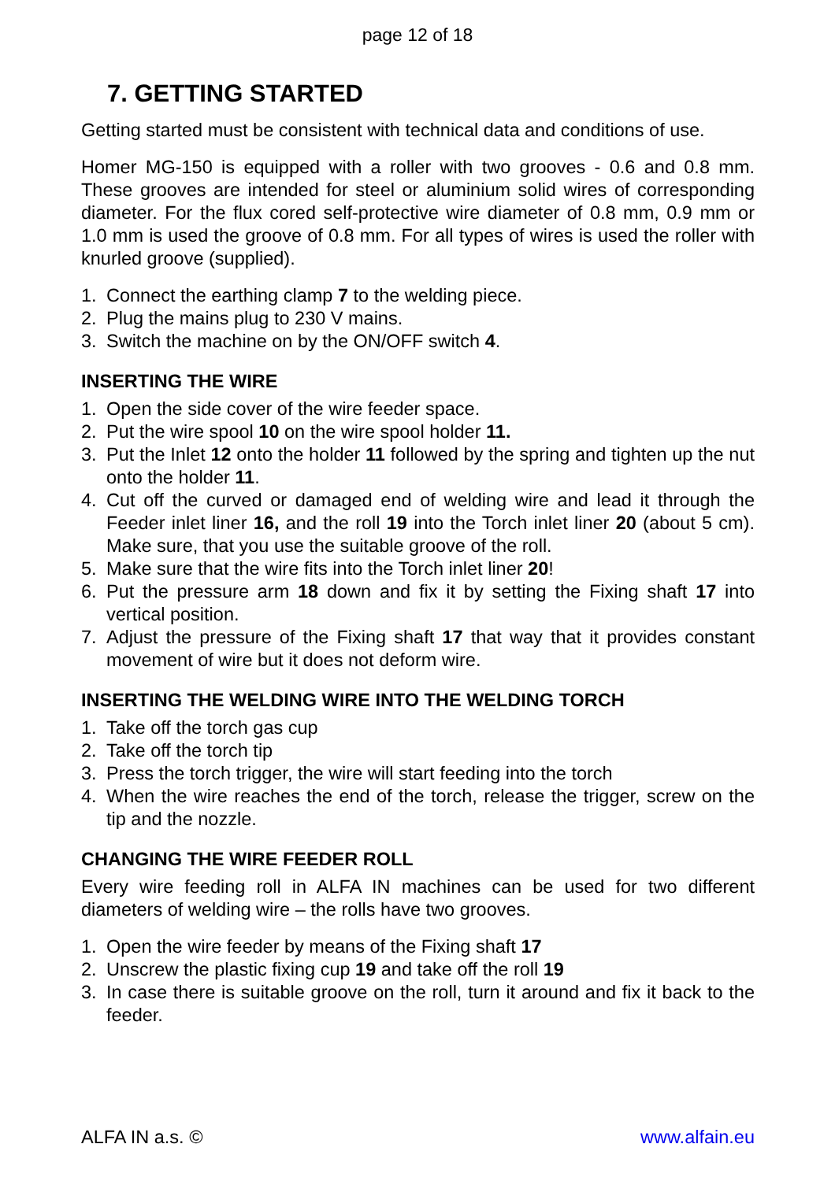page 12 of 18
7. GETTING STARTED
Getting started must be consistent with technical data and conditions of use.
Homer MG-150 is equipped with a roller with two grooves - 0.6 and 0.8 mm. These grooves are intended for steel or aluminium solid wires of corresponding diameter. For the flux cored self-protective wire diameter of 0.8 mm, 0.9 mm or 1.0 mm is used the groove of 0.8 mm. For all types of wires is used the roller with knurled groove (supplied).
1. Connect the earthing clamp 7 to the welding piece.
2. Plug the mains plug to 230 V mains.
3. Switch the machine on by the ON/OFF switch 4.
INSERTING THE WIRE
1. Open the side cover of the wire feeder space.
2. Put the wire spool 10 on the wire spool holder 11.
3. Put the Inlet 12 onto the holder 11 followed by the spring and tighten up the nut onto the holder 11.
4. Cut off the curved or damaged end of welding wire and lead it through the Feeder inlet liner 16, and the roll 19 into the Torch inlet liner 20 (about 5 cm). Make sure, that you use the suitable groove of the roll.
5. Make sure that the wire fits into the Torch inlet liner 20!
6. Put the pressure arm 18 down and fix it by setting the Fixing shaft 17 into vertical position.
7. Adjust the pressure of the Fixing shaft 17 that way that it provides constant movement of wire but it does not deform wire.
INSERTING THE WELDING WIRE INTO THE WELDING TORCH
1. Take off the torch gas cup
2. Take off the torch tip
3. Press the torch trigger, the wire will start feeding into the torch
4. When the wire reaches the end of the torch, release the trigger, screw on the tip and the nozzle.
CHANGING THE WIRE FEEDER ROLL
Every wire feeding roll in ALFA IN machines can be used for two different diameters of welding wire – the rolls have two grooves.
1. Open the wire feeder by means of the Fixing shaft 17
2. Unscrew the plastic fixing cup 19 and take off the roll 19
3. In case there is suitable groove on the roll, turn it around and fix it back to the feeder.
ALFA IN a.s. © www.alfain.eu